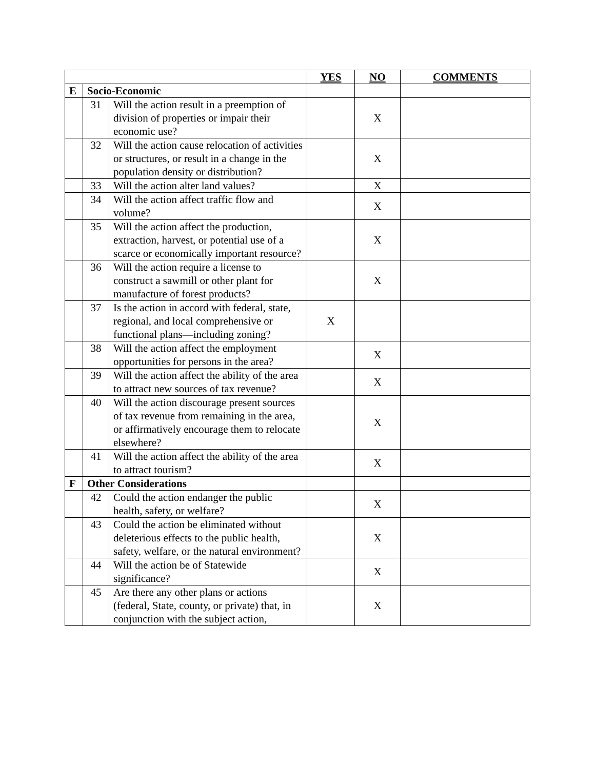| | | | YES | NO | COMMENTS |
| E | Socio-Economic | | | | |
| | 31 | Will the action result in a preemption of division of properties or impair their economic use? | | X | |
| | 32 | Will the action cause relocation of activities or structures, or result in a change in the population density or distribution? | | X | |
| | 33 | Will the action alter land values? | | X | |
| | 34 | Will the action affect traffic flow and volume? | | X | |
| | 35 | Will the action affect the production, extraction, harvest, or potential use of a scarce or economically important resource? | | X | |
| | 36 | Will the action require a license to construct a sawmill or other plant for manufacture of forest products? | | X | |
| | 37 | Is the action in accord with federal, state, regional, and local comprehensive or functional plans—including zoning? | X | | |
| | 38 | Will the action affect the employment opportunities for persons in the area? | | X | |
| | 39 | Will the action affect the ability of the area to attract new sources of tax revenue? | | X | |
| | 40 | Will the action discourage present sources of tax revenue from remaining in the area, or affirmatively encourage them to relocate elsewhere? | | X | |
| | 41 | Will the action affect the ability of the area to attract tourism? | | X | |
| F | Other Considerations | | | | |
| | 42 | Could the action endanger the public health, safety, or welfare? | | X | |
| | 43 | Could the action be eliminated without deleterious effects to the public health, safety, welfare, or the natural environment? | | X | |
| | 44 | Will the action be of Statewide significance? | | X | |
| | 45 | Are there any other plans or actions (federal, State, county, or private) that, in conjunction with the subject action, | | X | |